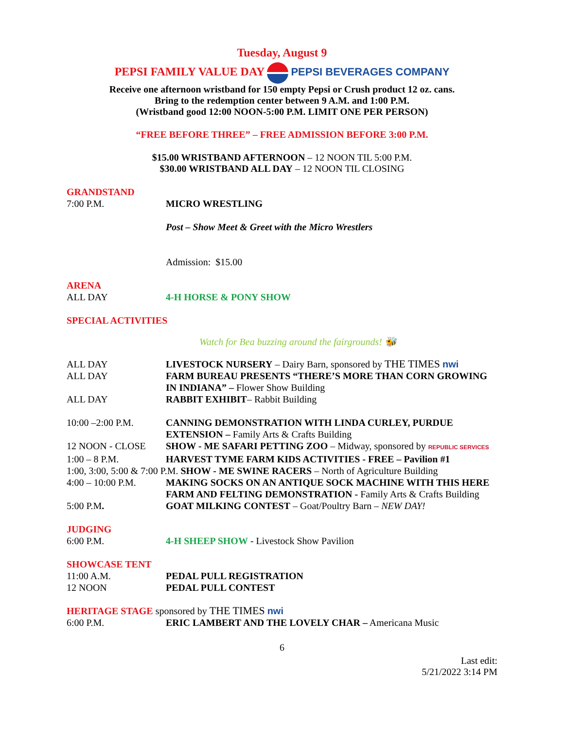Tuesday, August 9
PEPSI FAMILY VALUE DAY PEPSI BEVERAGES COMPANY
Receive one afternoon wristband for 150 empty Pepsi or Crush product 12 oz. cans.
Bring to the redemption center between 9 A.M. and 1:00 P.M.
(Wristband good 12:00 NOON-5:00 P.M. LIMIT ONE PER PERSON)
“FREE BEFORE THREE” – FREE ADMISSION BEFORE 3:00 P.M.
$15.00 WRISTBAND AFTERNOON – 12 NOON TIL 5:00 P.M.
$30.00 WRISTBAND ALL DAY – 12 NOON TIL CLOSING
GRANDSTAND
7:00 P.M. MICRO WRESTLING
Post – Show Meet & Greet with the Micro Wrestlers
Admission: $15.00
ARENA
ALL DAY 4-H HORSE & PONY SHOW
SPECIAL ACTIVITIES
Watch for Bea buzzing around the fairgrounds! 🐝
ALL DAY LIVESTOCK NURSERY – Dairy Barn, sponsored by THE TIMES nwi
ALL DAY FARM BUREAU PRESENTS “THERE’S MORE THAN CORN GROWING IN INDIANA” – Flower Show Building
ALL DAY RABBIT EXHIBIT– Rabbit Building
10:00 –2:00 P.M. CANNING DEMONSTRATION WITH LINDA CURLEY, PURDUE EXTENSION – Family Arts & Crafts Building
12 NOON - CLOSE SHOW - ME SAFARI PETTING ZOO – Midway, sponsored by REPUBLIC SERVICES
1:00 – 8 P.M. HARVEST TYME FARM KIDS ACTIVITIES - FREE – Pavilion #1
1:00, 3:00, 5:00 & 7:00 P.M. SHOW - ME SWINE RACERS – North of Agriculture Building
4:00 – 10:00 P.M. MAKING SOCKS ON AN ANTIQUE SOCK MACHINE WITH THIS HERE FARM AND FELTING DEMONSTRATION - Family Arts & Crafts Building
5:00 P.M. GOAT MILKING CONTEST – Goat/Poultry Barn – NEW DAY!
JUDGING
6:00 P.M. 4-H SHEEP SHOW - Livestock Show Pavilion
SHOWCASE TENT
11:00 A.M. PEDAL PULL REGISTRATION
12 NOON PEDAL PULL CONTEST
HERITAGE STAGE sponsored by THE TIMES nwi
6:00 P.M. ERIC LAMBERT AND THE LOVELY CHAR – Americana Music
6
Last edit:
5/21/2022 3:14 PM